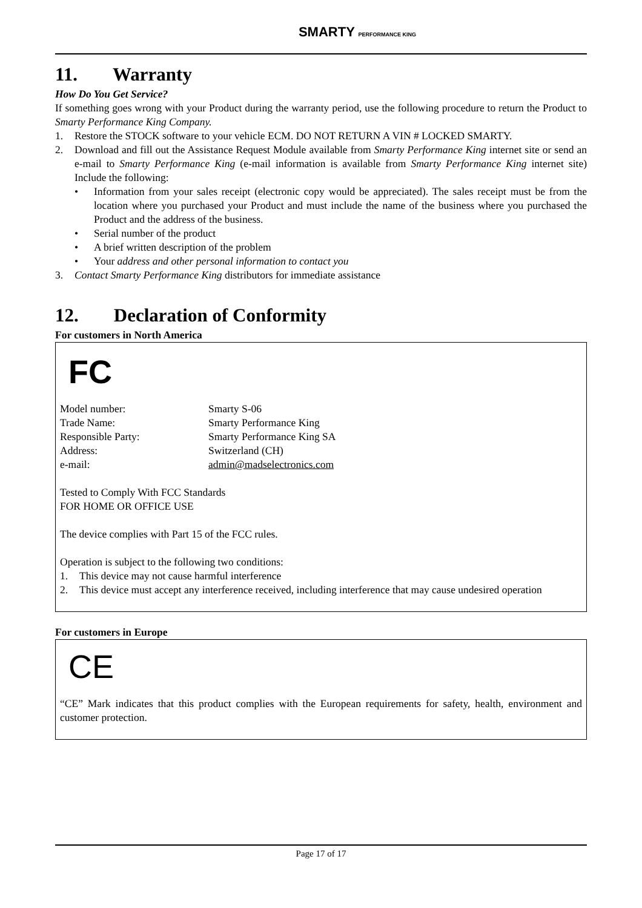SMARTY PERFORMANCE KING
11. Warranty
How Do You Get Service?
If something goes wrong with your Product during the warranty period, use the following procedure to return the Product to Smarty Performance King Company.
1. Restore the STOCK software to your vehicle ECM. DO NOT RETURN A VIN # LOCKED SMARTY.
2. Download and fill out the Assistance Request Module available from Smarty Performance King internet site or send an e-mail to Smarty Performance King (e-mail information is available from Smarty Performance King internet site) Include the following:
• Information from your sales receipt (electronic copy would be appreciated). The sales receipt must be from the location where you purchased your Product and must include the name of the business where you purchased the Product and the address of the business.
• Serial number of the product
• A brief written description of the problem
• Your address and other personal information to contact you
3. Contact Smarty Performance King distributors for immediate assistance
12. Declaration of Conformity
For customers in North America
FC
Model number: Smarty S-06
Trade Name: Smarty Performance King
Responsible Party: Smarty Performance King SA
Address: Switzerland (CH)
e-mail: admin@madselectronics.com
Tested to Comply With FCC Standards
FOR HOME OR OFFICE USE
The device complies with Part 15 of the FCC rules.
Operation is subject to the following two conditions:
1. This device may not cause harmful interference
2. This device must accept any interference received, including interference that may cause undesired operation
For customers in Europe
CE
“CE” Mark indicates that this product complies with the European requirements for safety, health, environment and customer protection.
Page 17 of 17